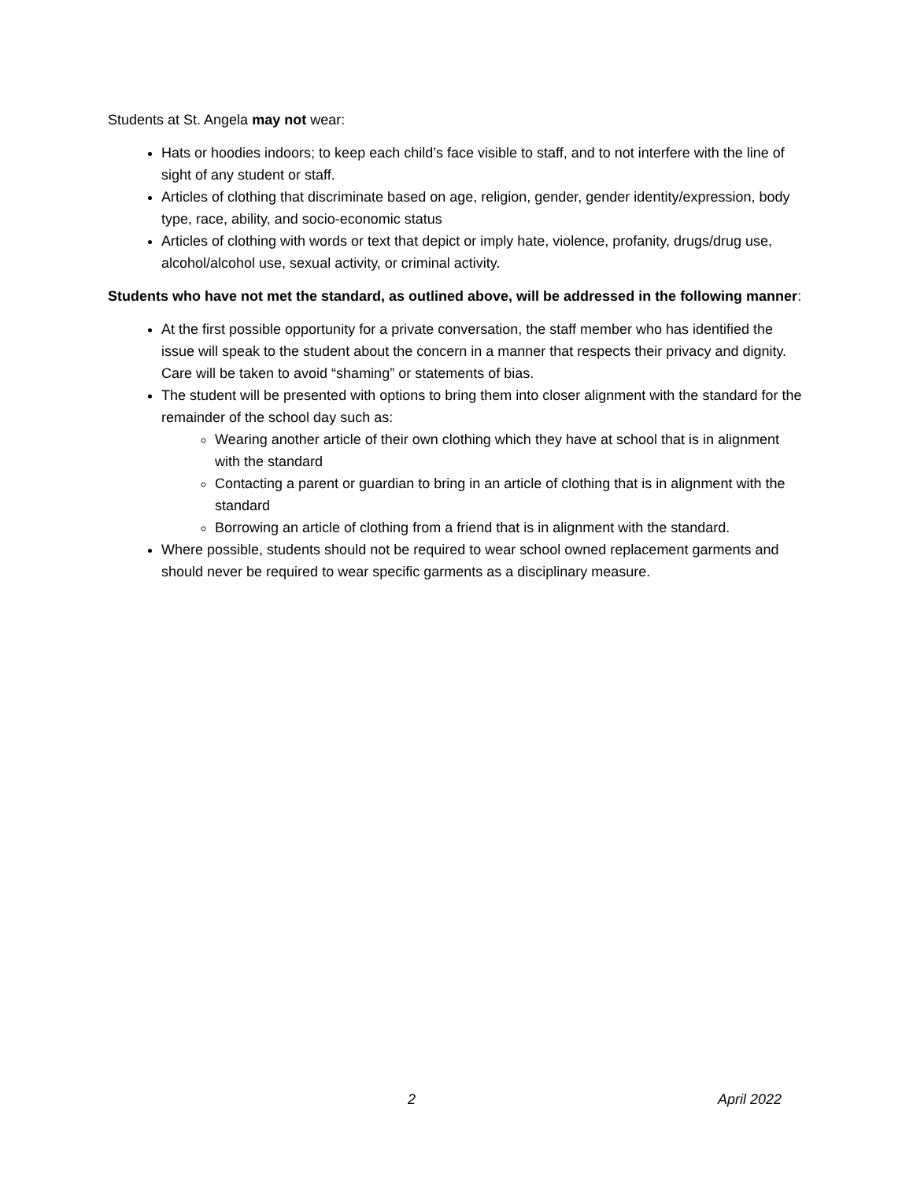Students at St. Angela may not wear:
Hats or hoodies indoors; to keep each child’s face visible to staff, and to not interfere with the line of sight of any student or staff.
Articles of clothing that discriminate based on age, religion, gender, gender identity/expression, body type, race, ability, and socio-economic status
Articles of clothing with words or text that depict or imply hate, violence, profanity, drugs/drug use, alcohol/alcohol use, sexual activity, or criminal activity.
Students who have not met the standard, as outlined above, will be addressed in the following manner:
At the first possible opportunity for a private conversation, the staff member who has identified the issue will speak to the student about the concern in a manner that respects their privacy and dignity. Care will be taken to avoid “shaming” or statements of bias.
The student will be presented with options to bring them into closer alignment with the standard for the remainder of the school day such as:
Wearing another article of their own clothing which they have at school that is in alignment with the standard
Contacting a parent or guardian to bring in an article of clothing that is in alignment with the standard
Borrowing an article of clothing from a friend that is in alignment with the standard.
Where possible, students should not be required to wear school owned replacement garments and should never be required to wear specific garments as a disciplinary measure.
2 April 2022